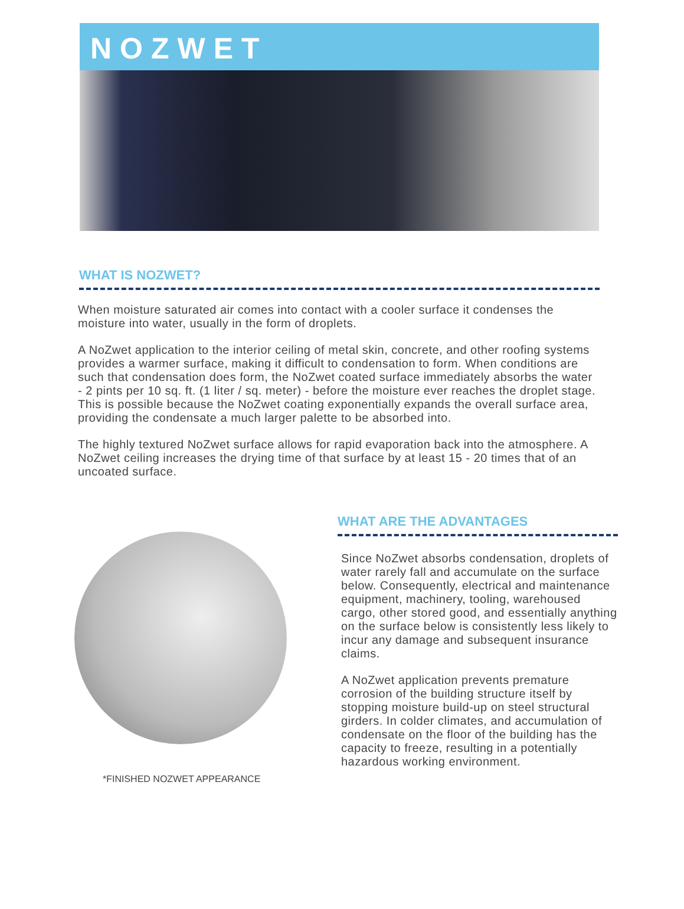NOZWET
WHAT IS NOZWET?
When moisture saturated air comes into contact with a cooler surface it condenses the moisture into water, usually in the form of droplets.
A NoZwet application to the interior ceiling of metal skin, concrete, and other roofing systems provides a warmer surface, making it difficult to condensation to form. When conditions are such that condensation does form, the NoZwet coated surface immediately absorbs the water - 2 pints per 10 sq. ft. (1 liter / sq. meter) - before the moisture ever reaches the droplet stage. This is possible because the NoZwet coating exponentially expands the overall surface area, providing the condensate a much larger palette to be absorbed into.
The highly textured NoZwet surface allows for rapid evaporation back into the atmosphere. A NoZwet ceiling increases the drying time of that surface by at least 15 - 20 times that of an uncoated surface.
*FINISHED NOZWET APPEARANCE
WHAT ARE THE ADVANTAGES
Since NoZwet absorbs condensation, droplets of water rarely fall and accumulate on the surface below. Consequently, electrical and maintenance equipment, machinery, tooling, warehoused cargo, other stored good, and essentially anything on the surface below is consistently less likely to incur any damage and subsequent insurance claims.
A NoZwet application prevents premature corrosion of the building structure itself by stopping moisture build-up on steel structural girders. In colder climates, and accumulation of condensate on the floor of the building has the capacity to freeze, resulting in a potentially hazardous working environment.